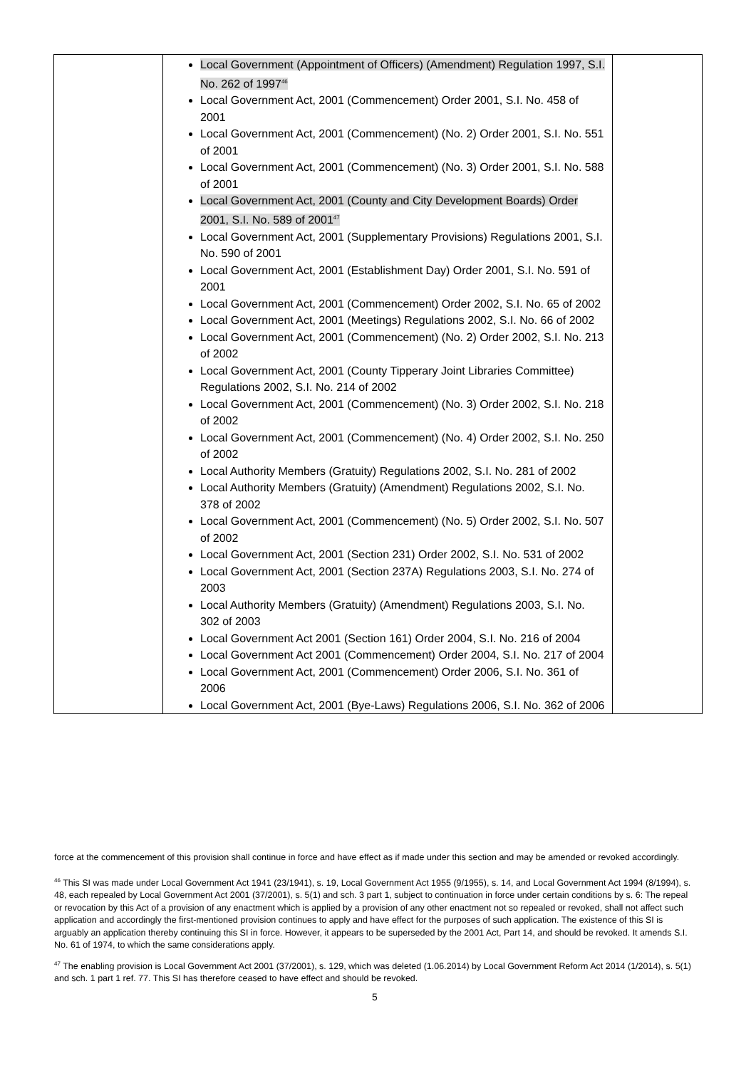| | Local Government (Appointment of Officers) (Amendment) Regulation 1997, S.I. No. 262 of 1997<sup>46</sup> Local Government Act, 2001 (Commencement) Order 2001, S.I. No. 458 of 2001 Local Government Act, 2001 (Commencement) (No. 2) Order 2001, S.I. No. 551 of 2001 Local Government Act, 2001 (Commencement) (No. 3) Order 2001, S.I. No. 588 of 2001 Local Government Act, 2001 (County and City Development Boards) Order 2001, S.I. No. 589 of 2001<sup>47</sup> Local Government Act, 2001 (Supplementary Provisions) Regulations 2001, S.I. No. 590 of 2001 Local Government Act, 2001 (Establishment Day) Order 2001, S.I. No. 591 of 2001 Local Government Act, 2001 (Commencement) Order 2002, S.I. No. 65 of 2002 Local Government Act, 2001 (Meetings) Regulations 2002, S.I. No. 66 of 2002 Local Government Act, 2001 (Commencement) (No. 2) Order 2002, S.I. No. 213 of 2002 Local Government Act, 2001 (County Tipperary Joint Libraries Committee) Regulations 2002, S.I. No. 214 of 2002 Local Government Act, 2001 (Commencement) (No. 3) Order 2002, S.I. No. 218 of 2002 Local Government Act, 2001 (Commencement) (No. 4) Order 2002, S.I. No. 250 of 2002 Local Authority Members (Gratuity) Regulations 2002, S.I. No. 281 of 2002 Local Authority Members (Gratuity) (Amendment) Regulations 2002, S.I. No. 378 of 2002 Local Government Act, 2001 (Commencement) (No. 5) Order 2002, S.I. No. 507 of 2002 Local Government Act, 2001 (Section 231) Order 2002, S.I. No. 531 of 2002 Local Government Act, 2001 (Section 237A) Regulations 2003, S.I. No. 274 of 2003 Local Authority Members (Gratuity) (Amendment) Regulations 2003, S.I. No. 302 of 2003 Local Government Act 2001 (Section 161) Order 2004, S.I. No. 216 of 2004 Local Government Act 2001 (Commencement) Order 2004, S.I. No. 217 of 2004 Local Government Act, 2001 (Commencement) Order 2006, S.I. No. 361 of 2006 Local Government Act, 2001 (Bye-Laws) Regulations 2006, S.I. No. 362 of 2006 | |
force at the commencement of this provision shall continue in force and have effect as if made under this section and may be amended or revoked accordingly.
<sup>46</sup> This SI was made under Local Government Act 1941 (23/1941), s. 19, Local Government Act 1955 (9/1955), s. 14, and Local Government Act 1994 (8/1994), s. 48, each repealed by Local Government Act 2001 (37/2001), s. 5(1) and sch. 3 part 1, subject to continuation in force under certain conditions by s. 6: The repeal or revocation by this Act of a provision of any enactment which is applied by a provision of any other enactment not so repealed or revoked, shall not affect such application and accordingly the first-mentioned provision continues to apply and have effect for the purposes of such application. The existence of this SI is arguably an application thereby continuing this SI in force. However, it appears to be superseded by the 2001 Act, Part 14, and should be revoked. It amends S.I. No. 61 of 1974, to which the same considerations apply.
<sup>47</sup> The enabling provision is Local Government Act 2001 (37/2001), s. 129, which was deleted (1.06.2014) by Local Government Reform Act 2014 (1/2014), s. 5(1) and sch. 1 part 1 ref. 77. This SI has therefore ceased to have effect and should be revoked.
5